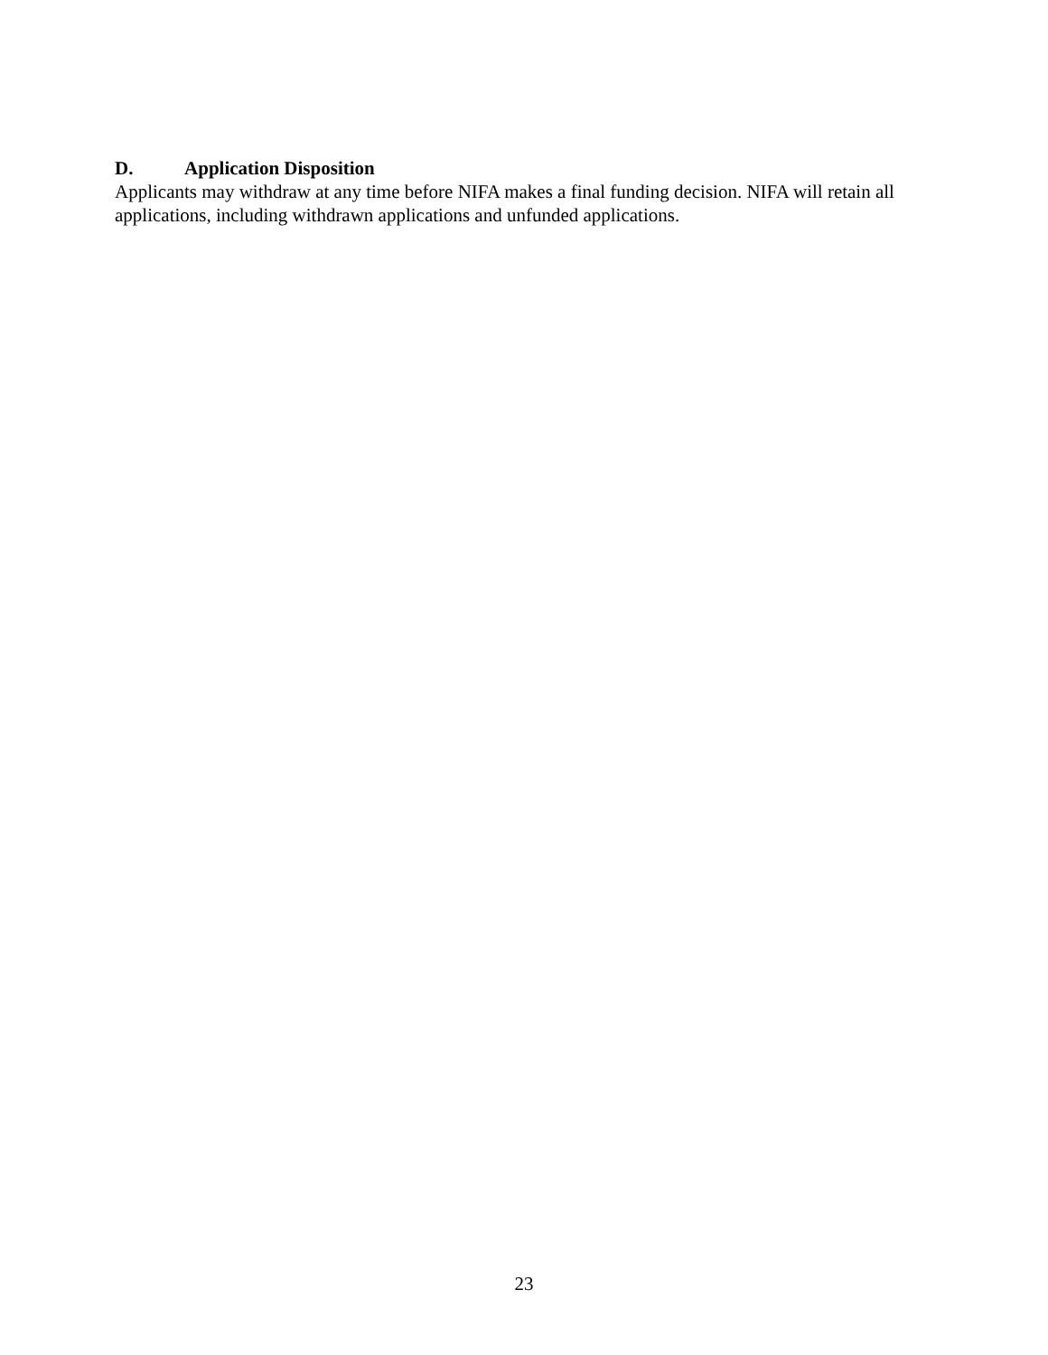D. Application Disposition
Applicants may withdraw at any time before NIFA makes a final funding decision. NIFA will retain all applications, including withdrawn applications and unfunded applications.
23